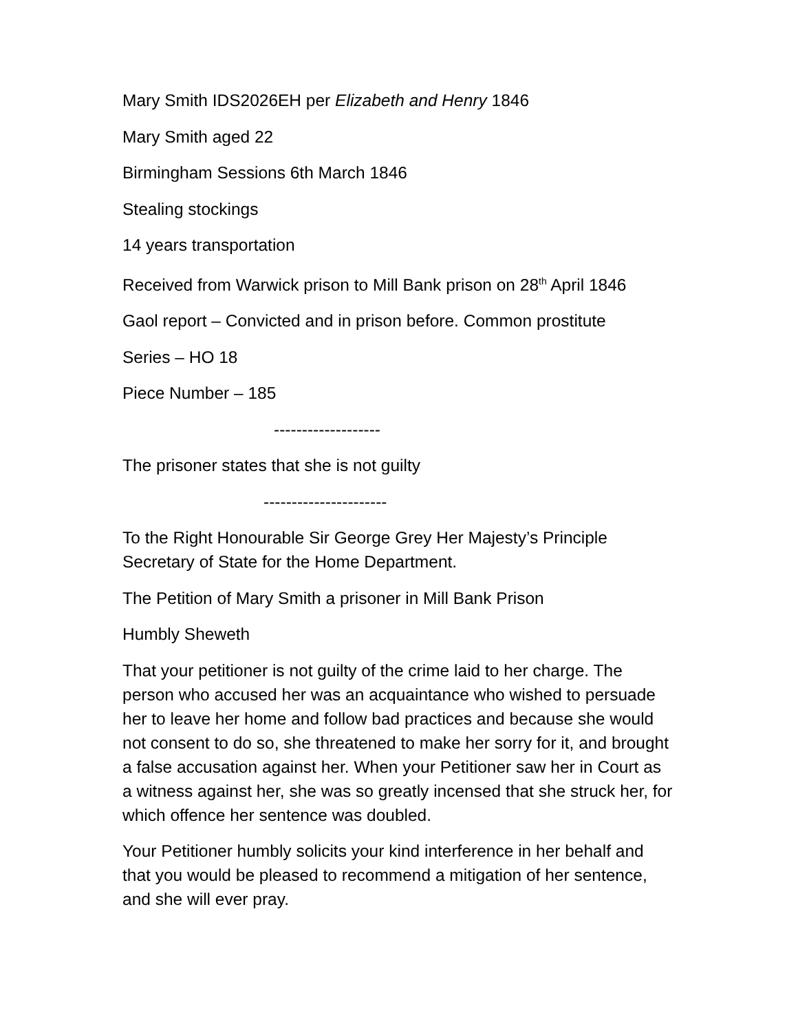Mary Smith IDS2026EH per Elizabeth and Henry 1846
Mary Smith aged 22
Birmingham Sessions 6th March 1846
Stealing stockings
14 years transportation
Received from Warwick prison to Mill Bank prison on 28<sup>th</sup> April 1846
Gaol report – Convicted and in prison before. Common prostitute
Series – HO 18
Piece Number – 185
-------------------
The prisoner states that she is not guilty
----------------------
To the Right Honourable Sir George Grey Her Majesty’s Principle Secretary of State for the Home Department.
The Petition of Mary Smith a prisoner in Mill Bank Prison
Humbly Sheweth
That your petitioner is not guilty of the crime laid to her charge. The person who accused her was an acquaintance who wished to persuade her to leave her home and follow bad practices and because she would not consent to do so, she threatened to make her sorry for it, and brought a false accusation against her. When your Petitioner saw her in Court as a witness against her, she was so greatly incensed that she struck her, for which offence her sentence was doubled.
Your Petitioner humbly solicits your kind interference in her behalf and that you would be pleased to recommend a mitigation of her sentence, and she will ever pray.